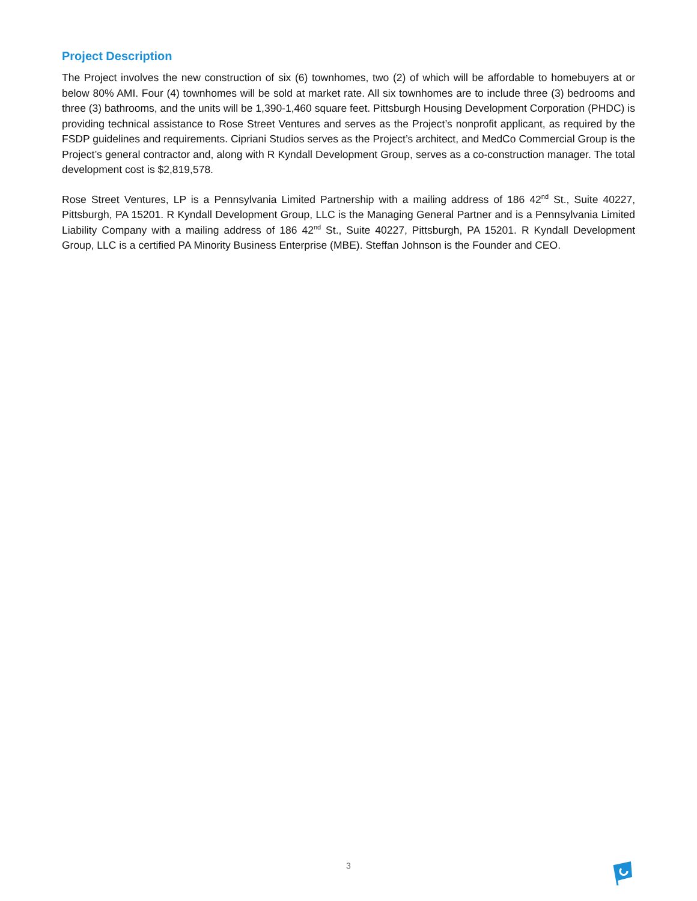Project Description
The Project involves the new construction of six (6) townhomes, two (2) of which will be affordable to homebuyers at or below 80% AMI. Four (4) townhomes will be sold at market rate. All six townhomes are to include three (3) bedrooms and three (3) bathrooms, and the units will be 1,390-1,460 square feet. Pittsburgh Housing Development Corporation (PHDC) is providing technical assistance to Rose Street Ventures and serves as the Project’s nonprofit applicant, as required by the FSDP guidelines and requirements. Cipriani Studios serves as the Project’s architect, and MedCo Commercial Group is the Project’s general contractor and, along with R Kyndall Development Group, serves as a co-construction manager. The total development cost is $2,819,578.
Rose Street Ventures, LP is a Pennsylvania Limited Partnership with a mailing address of 186 42<sup>nd</sup> St., Suite 40227, Pittsburgh, PA 15201. R Kyndall Development Group, LLC is the Managing General Partner and is a Pennsylvania Limited Liability Company with a mailing address of 186 42<sup>nd</sup> St., Suite 40227, Pittsburgh, PA 15201. R Kyndall Development Group, LLC is a certified PA Minority Business Enterprise (MBE). Steffan Johnson is the Founder and CEO.
3